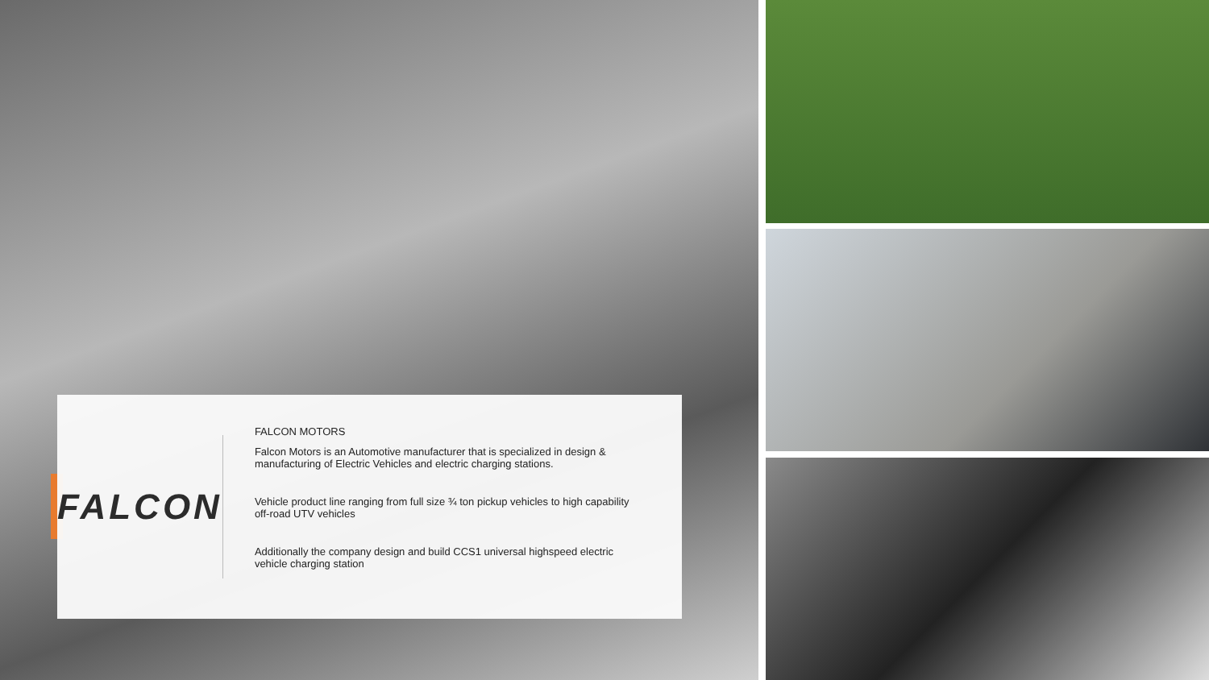FALCON
FALCON MOTORS
Falcon Motors is an Automotive manufacturer that is specialized in design & manufacturing of Electric Vehicles and electric charging stations.
Vehicle product line ranging from full size ¾ ton pickup vehicles to high capability off-road UTV vehicles
Additionally the company design and build CCS1 universal highspeed electric vehicle charging station